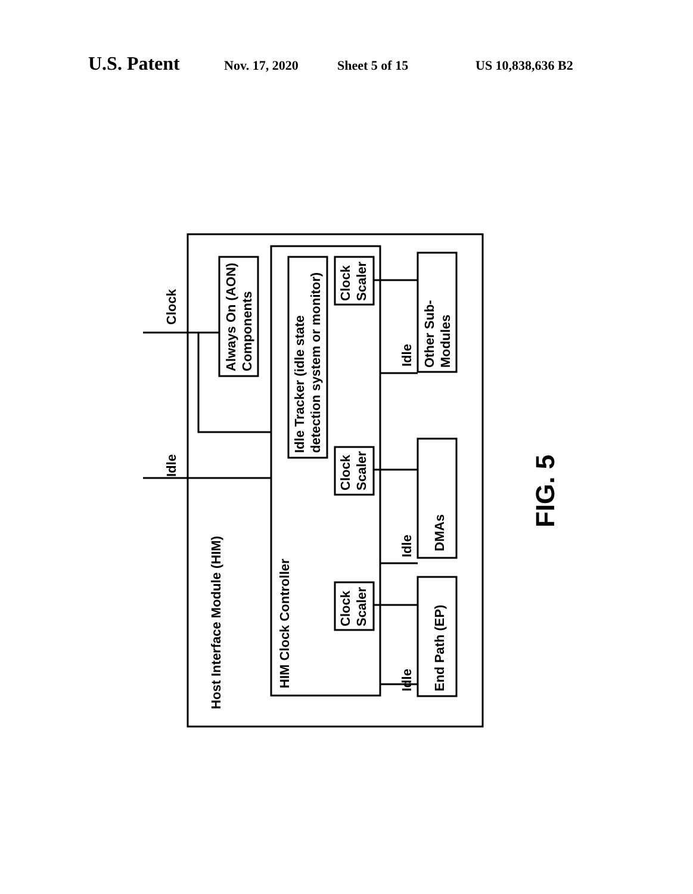U.S. Patent Nov. 17, 2020 Sheet 5 of 15 US 10,838,636 B2
Host Interface Module (HIM)
HIM Clock Controller
Always On (AON)
Components
Idle Tracker (idle state
detection system or monitor)
Clock
Scaler
Clock
Scaler
Clock
Scaler
Other Sub-
Modules
DMAs
End Path (EP)
Clock
Idle
Idle
Idle
Idle
FIG. 5